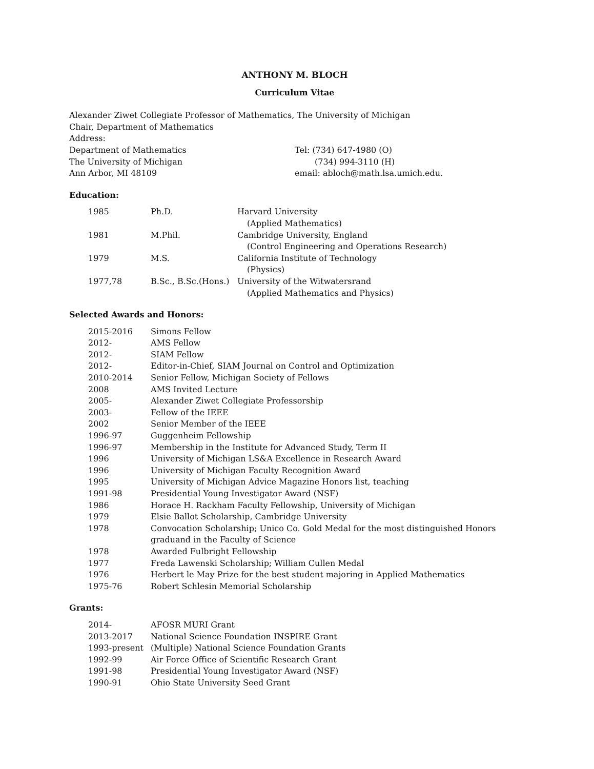ANTHONY M. BLOCH
Curriculum Vitae
Alexander Ziwet Collegiate Professor of Mathematics, The University of Michigan
Chair, Department of Mathematics
Address:
| Department of Mathematics | Tel: (734) 647-4980 (O) |
| The University of Michigan | (734) 994-3110 (H) |
| Ann Arbor, MI 48109 | email: abloch@math.lsa.umich.edu. |
Education:
| 1985 | Ph.D. | Harvard University |
| | | (Applied Mathematics) |
| 1981 | M.Phil. | Cambridge University, England |
| | | (Control Engineering and Operations Research) |
| 1979 | M.S. | California Institute of Technology |
| | | (Physics) |
| 1977,78 | B.Sc., B.Sc.(Hons.) | University of the Witwatersrand |
| | | (Applied Mathematics and Physics) |
Selected Awards and Honors:
| 2015-2016 | Simons Fellow |
| 2012- | AMS Fellow |
| 2012- | SIAM Fellow |
| 2012- | Editor-in-Chief, SIAM Journal on Control and Optimization |
| 2010-2014 | Senior Fellow, Michigan Society of Fellows |
| 2008 | AMS Invited Lecture |
| 2005- | Alexander Ziwet Collegiate Professorship |
| 2003- | Fellow of the IEEE |
| 2002 | Senior Member of the IEEE |
| 1996-97 | Guggenheim Fellowship |
| 1996-97 | Membership in the Institute for Advanced Study, Term II |
| 1996 | University of Michigan LS&A Excellence in Research Award |
| 1996 | University of Michigan Faculty Recognition Award |
| 1995 | University of Michigan Advice Magazine Honors list, teaching |
| 1991-98 | Presidential Young Investigator Award (NSF) |
| 1986 | Horace H. Rackham Faculty Fellowship, University of Michigan |
| 1979 | Elsie Ballot Scholarship, Cambridge University |
| 1978 | Convocation Scholarship; Unico Co. Gold Medal for the most distinguished Honors graduand in the Faculty of Science |
| 1978 | Awarded Fulbright Fellowship |
| 1977 | Freda Lawenski Scholarship; William Cullen Medal |
| 1976 | Herbert le May Prize for the best student majoring in Applied Mathematics |
| 1975-76 | Robert Schlesin Memorial Scholarship |
Grants:
| 2014- | AFOSR MURI Grant |
| 2013-2017 | National Science Foundation INSPIRE Grant |
| 1993-present | (Multiple) National Science Foundation Grants |
| 1992-99 | Air Force Office of Scientific Research Grant |
| 1991-98 | Presidential Young Investigator Award (NSF) |
| 1990-91 | Ohio State University Seed Grant |